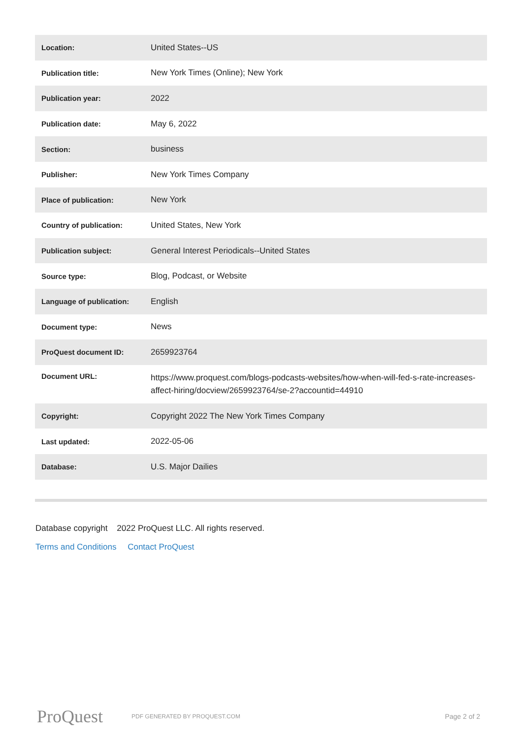| Location: | United States--US |
| Publication title: | New York Times (Online); New York |
| Publication year: | 2022 |
| Publication date: | May 6, 2022 |
| Section: | business |
| Publisher: | New York Times Company |
| Place of publication: | New York |
| Country of publication: | United States, New York |
| Publication subject: | General Interest Periodicals--United States |
| Source type: | Blog, Podcast, or Website |
| Language of publication: | English |
| Document type: | News |
| ProQuest document ID: | 2659923764 |
| Document URL: | https://www.proquest.com/blogs-podcasts-websites/how-when-will-fed-s-rate-increases-affect-hiring/docview/2659923764/se-2?accountid=44910 |
| Copyright: | Copyright 2022 The New York Times Company |
| Last updated: | 2022-05-06 |
| Database: | U.S. Major Dailies |
Database copyright 2022 ProQuest LLC. All rights reserved.
Terms and Conditions Contact ProQuest
ProQuest
PDF GENERATED BY PROQUEST.COM
Page 2 of 2